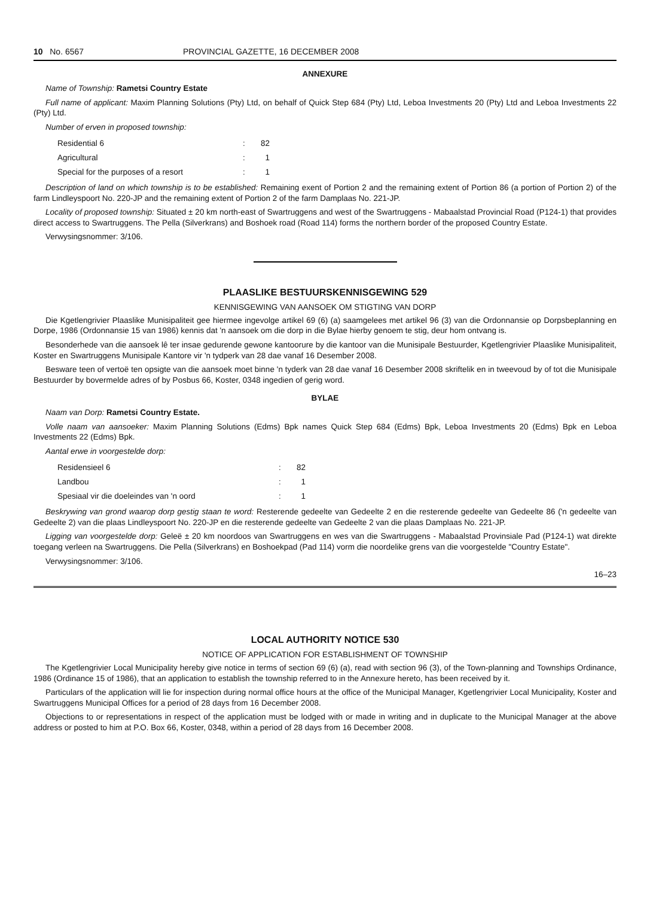10 No. 6567 PROVINCIAL GAZETTE, 16 DECEMBER 2008
ANNEXURE
Name of Township: Rametsi Country Estate
Full name of applicant: Maxim Planning Solutions (Pty) Ltd, on behalf of Quick Step 684 (Pty) Ltd, Leboa Investments 20 (Pty) Ltd and Leboa Investments 22 (Pty) Ltd.
Number of erven in proposed township:
| Residential 6 | : | 82 |
| Agricultural | : | 1 |
| Special for the purposes of a resort | : | 1 |
Description of land on which township is to be established: Remaining exent of Portion 2 and the remaining extent of Portion 86 (a portion of Portion 2) of the farm Lindleyspoort No. 220-JP and the remaining extent of Portion 2 of the farm Damplaas No. 221-JP.
Locality of proposed township: Situated ± 20 km north-east of Swartruggens and west of the Swartruggens - Mabaalstad Provincial Road (P124-1) that provides direct access to Swartruggens. The Pella (Silverkrans) and Boshoek road (Road 114) forms the northern border of the proposed Country Estate.
Verwysingsnommer: 3/106.
PLAASLIKE BESTUURSKENNISGEWING 529
KENNISGEWING VAN AANSOEK OM STIGTING VAN DORP
Die Kgetlengrivier Plaaslike Munisipaliteit gee hiermee ingevolge artikel 69 (6) (a) saamgelees met artikel 96 (3) van die Ordonnansie op Dorpsbeplanning en Dorpe, 1986 (Ordonnansie 15 van 1986) kennis dat 'n aansoek om die dorp in die Bylae hierby genoem te stig, deur hom ontvang is.
Besonderhede van die aansoek lê ter insae gedurende gewone kantoorure by die kantoor van die Munisipale Bestuurder, Kgetlengrivier Plaaslike Munisipaliteit, Koster en Swartruggens Munisipale Kantore vir 'n tydperk van 28 dae vanaf 16 Desember 2008.
Besware teen of vertoë ten opsigte van die aansoek moet binne 'n tyderk van 28 dae vanaf 16 Desember 2008 skriftelik en in tweevoud by of tot die Munisipale Bestuurder by bovermelde adres of by Posbus 66, Koster, 0348 ingedien of gerig word.
BYLAE
Naam van Dorp: Rametsi Country Estate.
Volle naam van aansoeker: Maxim Planning Solutions (Edms) Bpk names Quick Step 684 (Edms) Bpk, Leboa Investments 20 (Edms) Bpk en Leboa Investments 22 (Edms) Bpk.
Aantal erwe in voorgestelde dorp:
| Residensieel 6 | : | 82 |
| Landbou | : | 1 |
| Spesiaal vir die doeleindes van 'n oord | : | 1 |
Beskrywing van grond waarop dorp gestig staan te word: Resterende gedeelte van Gedeelte 2 en die resterende gedeelte van Gedeelte 86 ('n gedeelte van Gedeelte 2) van die plaas Lindleyspoort No. 220-JP en die resterende gedeelte van Gedeelte 2 van die plaas Damplaas No. 221-JP.
Ligging van voorgestelde dorp: Geleë ± 20 km noordoos van Swartruggens en wes van die Swartruggens - Mabaalstad Provinsiale Pad (P124-1) wat direkte toegang verleen na Swartruggens. Die Pella (Silverkrans) en Boshoekpad (Pad 114) vorm die noordelike grens van die voorgestelde "Country Estate".
Verwysingsnommer: 3/106.
16–23
LOCAL AUTHORITY NOTICE 530
NOTICE OF APPLICATION FOR ESTABLISHMENT OF TOWNSHIP
The Kgetlengrivier Local Municipality hereby give notice in terms of section 69 (6) (a), read with section 96 (3), of the Town-planning and Townships Ordinance, 1986 (Ordinance 15 of 1986), that an application to establish the township referred to in the Annexure hereto, has been received by it.
Particulars of the application will lie for inspection during normal office hours at the office of the Municipal Manager, Kgetlengrivier Local Municipality, Koster and Swartruggens Municipal Offices for a period of 28 days from 16 December 2008.
Objections to or representations in respect of the application must be lodged with or made in writing and in duplicate to the Municipal Manager at the above address or posted to him at P.O. Box 66, Koster, 0348, within a period of 28 days from 16 December 2008.